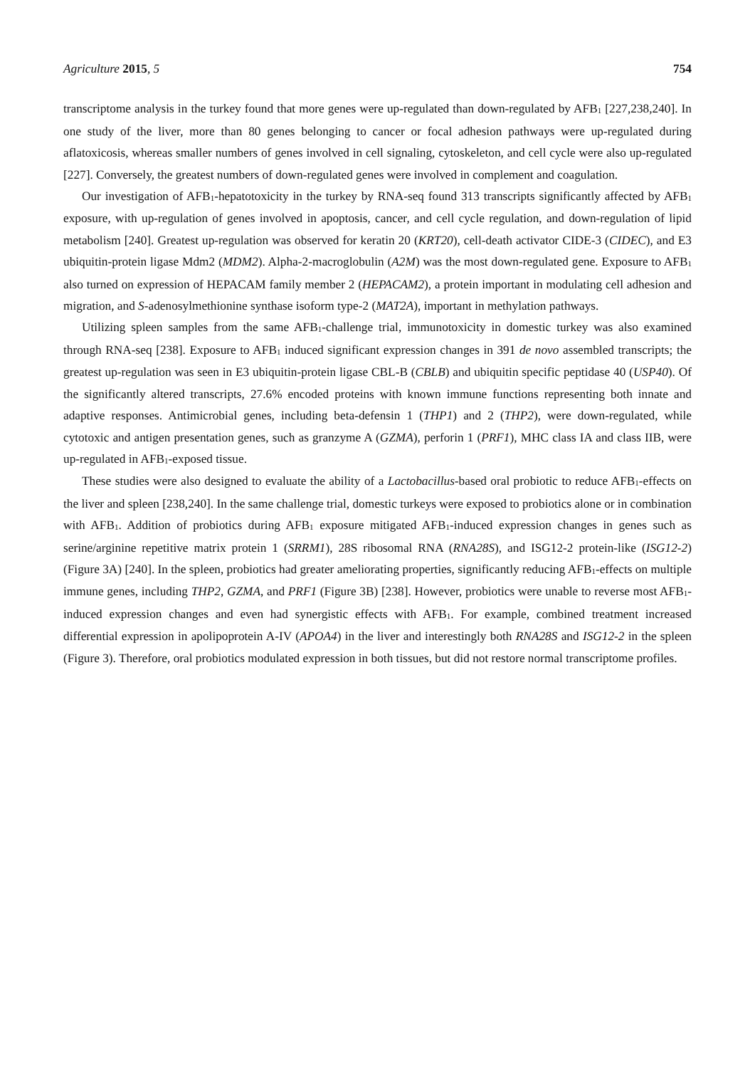Agriculture 2015, 5 754
transcriptome analysis in the turkey found that more genes were up-regulated than down-regulated by AFB<sub>1</sub> [227,238,240]. In one study of the liver, more than 80 genes belonging to cancer or focal adhesion pathways were up-regulated during aflatoxicosis, whereas smaller numbers of genes involved in cell signaling, cytoskeleton, and cell cycle were also up-regulated [227]. Conversely, the greatest numbers of down-regulated genes were involved in complement and coagulation.
Our investigation of AFB<sub>1</sub>-hepatotoxicity in the turkey by RNA-seq found 313 transcripts significantly affected by AFB<sub>1</sub> exposure, with up-regulation of genes involved in apoptosis, cancer, and cell cycle regulation, and down-regulation of lipid metabolism [240]. Greatest up-regulation was observed for keratin 20 (KRT20), cell-death activator CIDE-3 (CIDEC), and E3 ubiquitin-protein ligase Mdm2 (MDM2). Alpha-2-macroglobulin (A2M) was the most down-regulated gene. Exposure to AFB<sub>1</sub> also turned on expression of HEPACAM family member 2 (HEPACAM2), a protein important in modulating cell adhesion and migration, and S-adenosylmethionine synthase isoform type-2 (MAT2A), important in methylation pathways.
Utilizing spleen samples from the same AFB<sub>1</sub>-challenge trial, immunotoxicity in domestic turkey was also examined through RNA-seq [238]. Exposure to AFB<sub>1</sub> induced significant expression changes in 391 de novo assembled transcripts; the greatest up-regulation was seen in E3 ubiquitin-protein ligase CBL-B (CBLB) and ubiquitin specific peptidase 40 (USP40). Of the significantly altered transcripts, 27.6% encoded proteins with known immune functions representing both innate and adaptive responses. Antimicrobial genes, including beta-defensin 1 (THP1) and 2 (THP2), were down-regulated, while cytotoxic and antigen presentation genes, such as granzyme A (GZMA), perforin 1 (PRF1), MHC class IA and class IIB, were up-regulated in AFB<sub>1</sub>-exposed tissue.
These studies were also designed to evaluate the ability of a Lactobacillus-based oral probiotic to reduce AFB<sub>1</sub>-effects on the liver and spleen [238,240]. In the same challenge trial, domestic turkeys were exposed to probiotics alone or in combination with AFB<sub>1</sub>. Addition of probiotics during AFB<sub>1</sub> exposure mitigated AFB<sub>1</sub>-induced expression changes in genes such as serine/arginine repetitive matrix protein 1 (SRRM1), 28S ribosomal RNA (RNA28S), and ISG12-2 protein-like (ISG12-2) (Figure 3A) [240]. In the spleen, probiotics had greater ameliorating properties, significantly reducing AFB<sub>1</sub>-effects on multiple immune genes, including THP2, GZMA, and PRF1 (Figure 3B) [238]. However, probiotics were unable to reverse most AFB<sub>1</sub>-induced expression changes and even had synergistic effects with AFB<sub>1</sub>. For example, combined treatment increased differential expression in apolipoprotein A-IV (APOA4) in the liver and interestingly both RNA28S and ISG12-2 in the spleen (Figure 3). Therefore, oral probiotics modulated expression in both tissues, but did not restore normal transcriptome profiles.